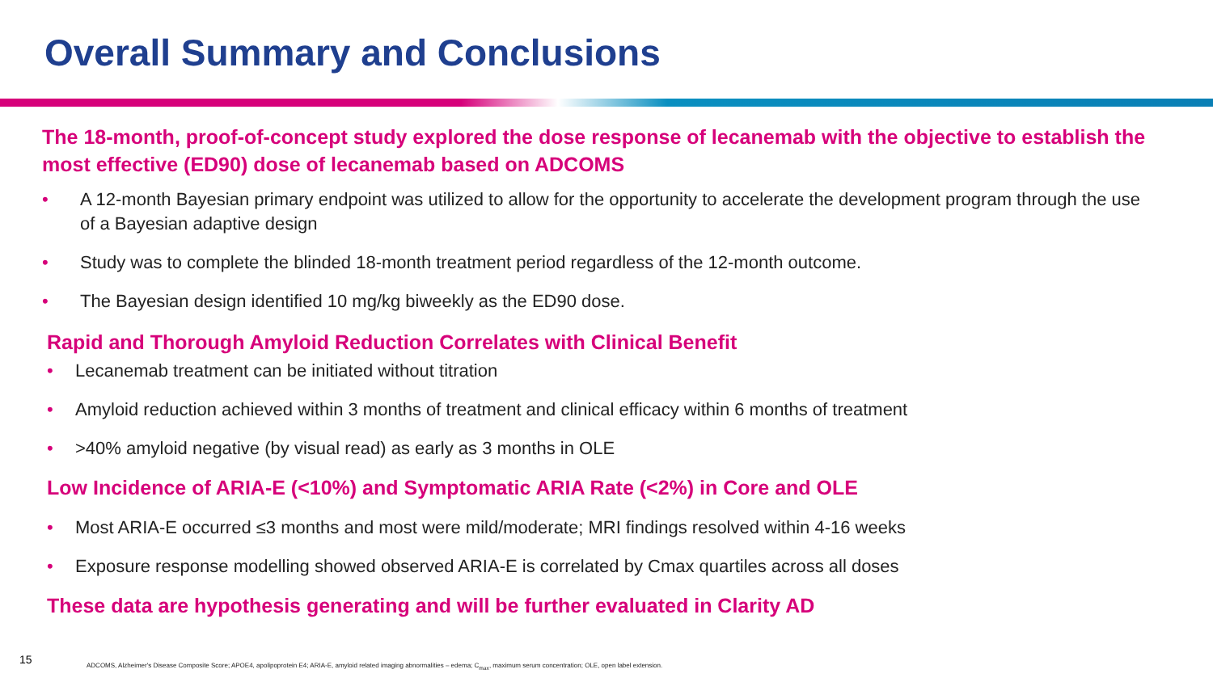Overall Summary and Conclusions
The 18-month, proof-of-concept study explored the dose response of lecanemab with the objective to establish the most effective (ED90) dose of lecanemab based on ADCOMS
• A 12-month Bayesian primary endpoint was utilized to allow for the opportunity to accelerate the development program through the use of a Bayesian adaptive design
• Study was to complete the blinded 18-month treatment period regardless of the 12-month outcome.
• The Bayesian design identified 10 mg/kg biweekly as the ED90 dose.
Rapid and Thorough Amyloid Reduction Correlates with Clinical Benefit
• Lecanemab treatment can be initiated without titration
• Amyloid reduction achieved within 3 months of treatment and clinical efficacy within 6 months of treatment
• >40% amyloid negative (by visual read) as early as 3 months in OLE
Low Incidence of ARIA-E (<10%) and Symptomatic ARIA Rate (<2%) in Core and OLE
• Most ARIA-E occurred ≤3 months and most were mild/moderate; MRI findings resolved within 4-16 weeks
• Exposure response modelling showed observed ARIA-E is correlated by Cmax quartiles across all doses
These data are hypothesis generating and will be further evaluated in Clarity AD
15
ADCOMS, Alzheimer's Disease Composite Score; APOE4, apolipoprotein E4; ARIA-E, amyloid related imaging abnormalities – edema; C<sub>max</sub>, maximum serum concentration; OLE, open label extension.